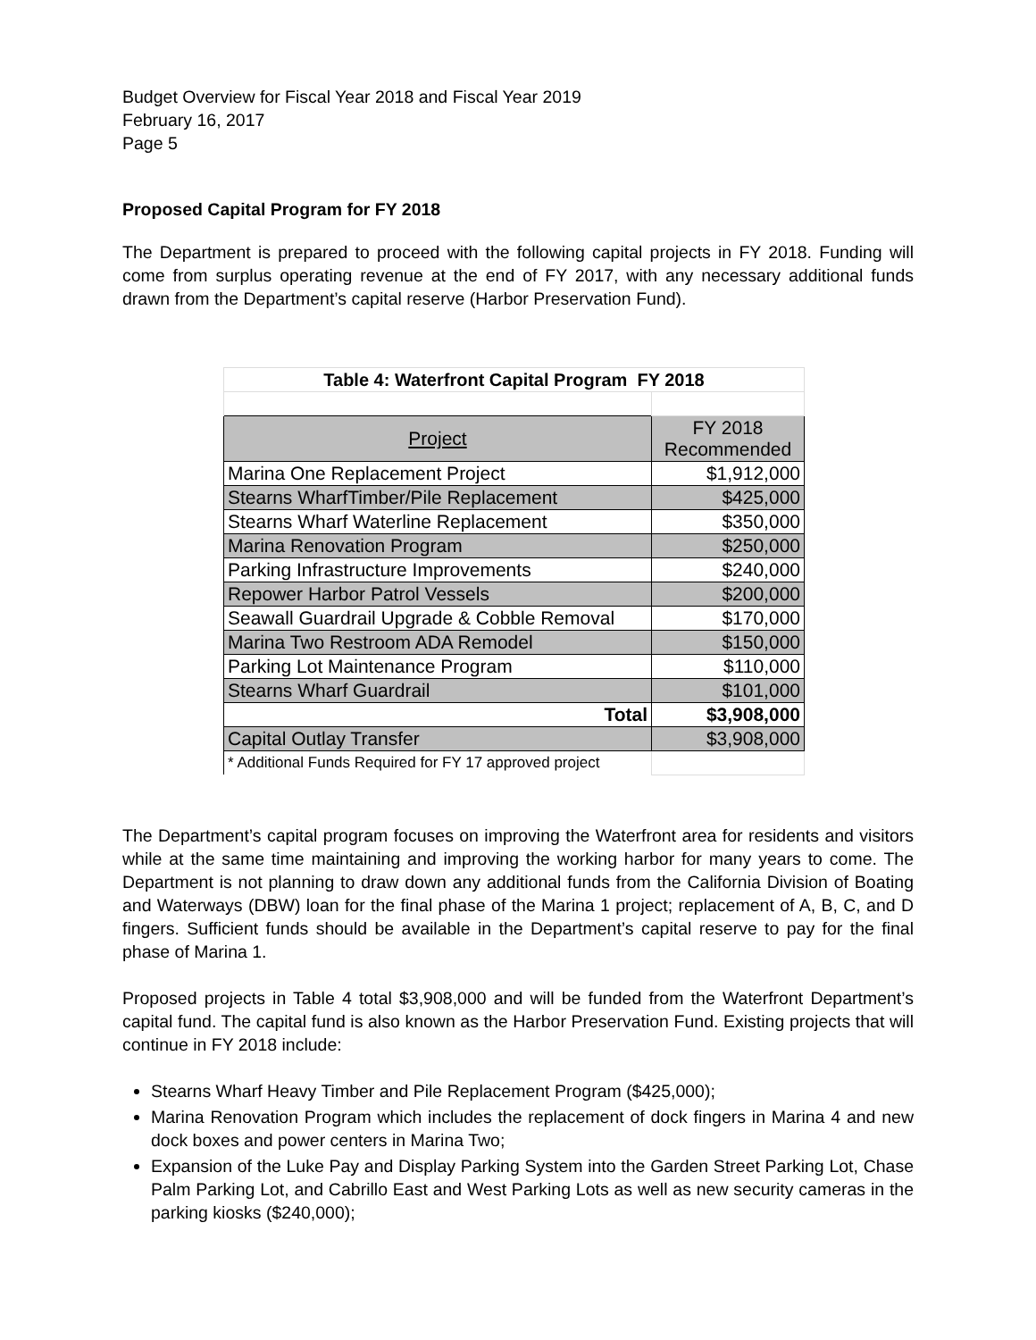Budget Overview for Fiscal Year 2018 and Fiscal Year 2019
February 16, 2017
Page 5
Proposed Capital Program for FY 2018
The Department is prepared to proceed with the following capital projects in FY 2018. Funding will come from surplus operating revenue at the end of FY 2017, with any necessary additional funds drawn from the Department’s capital reserve (Harbor Preservation Fund).
| Table 4: Waterfront Capital Program FY 2018 | |
| --- | --- |
| Project | FY 2018 Recommended |
| Marina One Replacement Project | $1,912,000 |
| Stearns WharfTimber/Pile Replacement | $425,000 |
| Stearns Wharf Waterline Replacement | $350,000 |
| Marina Renovation Program | $250,000 |
| Parking Infrastructure Improvements | $240,000 |
| Repower Harbor Patrol Vessels | $200,000 |
| Seawall Guardrail Upgrade & Cobble Removal | $170,000 |
| Marina Two Restroom ADA Remodel | $150,000 |
| Parking Lot Maintenance Program | $110,000 |
| Stearns Wharf Guardrail | $101,000 |
| Total | $3,908,000 |
| Capital Outlay Transfer | $3,908,000 |
| * Additional Funds Required for FY 17 approved project | |
The Department’s capital program focuses on improving the Waterfront area for residents and visitors while at the same time maintaining and improving the working harbor for many years to come. The Department is not planning to draw down any additional funds from the California Division of Boating and Waterways (DBW) loan for the final phase of the Marina 1 project; replacement of A, B, C, and D fingers. Sufficient funds should be available in the Department’s capital reserve to pay for the final phase of Marina 1.
Proposed projects in Table 4 total $3,908,000 and will be funded from the Waterfront Department’s capital fund. The capital fund is also known as the Harbor Preservation Fund. Existing projects that will continue in FY 2018 include:
Stearns Wharf Heavy Timber and Pile Replacement Program ($425,000);
Marina Renovation Program which includes the replacement of dock fingers in Marina 4 and new dock boxes and power centers in Marina Two;
Expansion of the Luke Pay and Display Parking System into the Garden Street Parking Lot, Chase Palm Parking Lot, and Cabrillo East and West Parking Lots as well as new security cameras in the parking kiosks ($240,000);